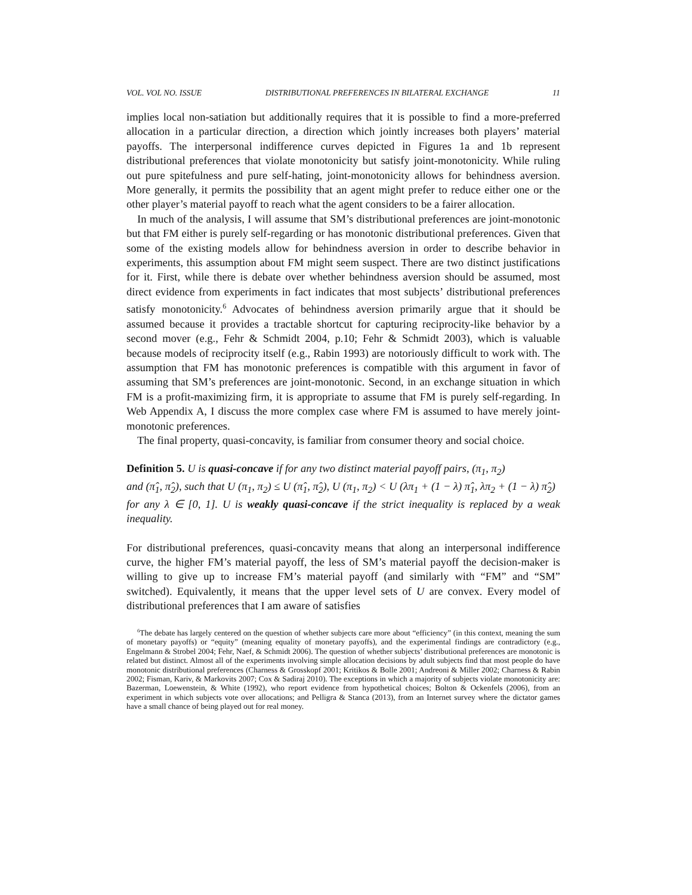VOL. VOL NO. ISSUE DISTRIBUTIONAL PREFERENCES IN BILATERAL EXCHANGE 11
implies local non-satiation but additionally requires that it is possible to find a more-preferred allocation in a particular direction, a direction which jointly increases both players’ material payoffs. The interpersonal indifference curves depicted in Figures 1a and 1b represent distributional preferences that violate monotonicity but satisfy joint-monotonicity. While ruling out pure spitefulness and pure self-hating, joint-monotonicity allows for behindness aversion. More generally, it permits the possibility that an agent might prefer to reduce either one or the other player’s material payoff to reach what the agent considers to be a fairer allocation.
In much of the analysis, I will assume that SM’s distributional preferences are joint-monotonic but that FM either is purely self-regarding or has monotonic distributional preferences. Given that some of the existing models allow for behindness aversion in order to describe behavior in experiments, this assumption about FM might seem suspect. There are two distinct justifications for it. First, while there is debate over whether behindness aversion should be assumed, most direct evidence from experiments in fact indicates that most subjects’ distributional preferences satisfy monotonicity.<sup>6</sup> Advocates of behindness aversion primarily argue that it should be assumed because it provides a tractable shortcut for capturing reciprocity-like behavior by a second mover (e.g., Fehr & Schmidt 2004, p.10; Fehr & Schmidt 2003), which is valuable because models of reciprocity itself (e.g., Rabin 1993) are notoriously difficult to work with. The assumption that FM has monotonic preferences is compatible with this argument in favor of assuming that SM’s preferences are joint-monotonic. Second, in an exchange situation in which FM is a profit-maximizing firm, it is appropriate to assume that FM is purely self-regarding. In Web Appendix A, I discuss the more complex case where FM is assumed to have merely joint-monotonic preferences.
The final property, quasi-concavity, is familiar from consumer theory and social choice.
Definition 5. U is quasi-concave if for any two distinct material payoff pairs, (π<sub>1</sub>, π<sub>2</sub>)
and (π̂<sub>1</sub>, π̂<sub>2</sub>), such that U (π<sub>1</sub>, π<sub>2</sub>) ≤ U (π̂<sub>1</sub>, π̂<sub>2</sub>), U (π<sub>1</sub>, π<sub>2</sub>) < U (λπ<sub>1</sub> + (1 − λ) π̂<sub>1</sub>, λπ<sub>2</sub> + (1 − λ) π̂<sub>2</sub>)
for any λ ∈ [0, 1]. U is weakly quasi-concave if the strict inequality is replaced by a weak inequality.
For distributional preferences, quasi-concavity means that along an interpersonal indifference curve, the higher FM’s material payoff, the less of SM’s material payoff the decision-maker is willing to give up to increase FM’s material payoff (and similarly with “FM” and “SM” switched). Equivalently, it means that the upper level sets of U are convex. Every model of distributional preferences that I am aware of satisfies
<sup>6</sup> The debate has largely centered on the question of whether subjects care more about “efficiency” (in this context, meaning the sum of monetary payoffs) or “equity” (meaning equality of monetary payoffs), and the experimental findings are contradictory (e.g., Engelmann & Strobel 2004; Fehr, Naef, & Schmidt 2006). The question of whether subjects’ distributional preferences are monotonic is related but distinct. Almost all of the experiments involving simple allocation decisions by adult subjects find that most people do have monotonic distributional preferences (Charness & Grosskopf 2001; Kritikos & Bolle 2001; Andreoni & Miller 2002; Charness & Rabin 2002; Fisman, Kariv, & Markovits 2007; Cox & Sadiraj 2010). The exceptions in which a majority of subjects violate monotonicity are: Bazerman, Loewenstein, & White (1992), who report evidence from hypothetical choices; Bolton & Ockenfels (2006), from an experiment in which subjects vote over allocations; and Pelligra & Stanca (2013), from an Internet survey where the dictator games have a small chance of being played out for real money.